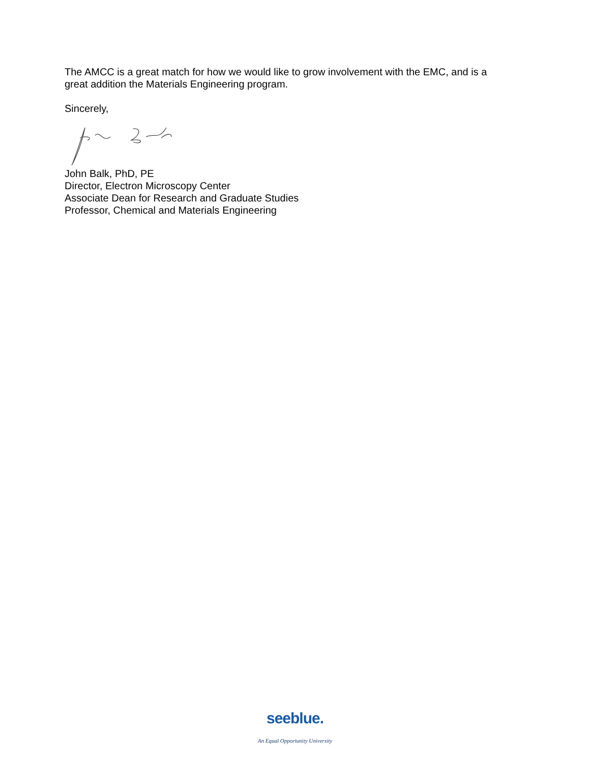The AMCC is a great match for how we would like to grow involvement with the EMC, and is a great addition the Materials Engineering program.
Sincerely,
John Balk, PhD, PE
Director, Electron Microscopy Center
Associate Dean for Research and Graduate Studies
Professor, Chemical and Materials Engineering
seeblue.
An Equal Opportunity University